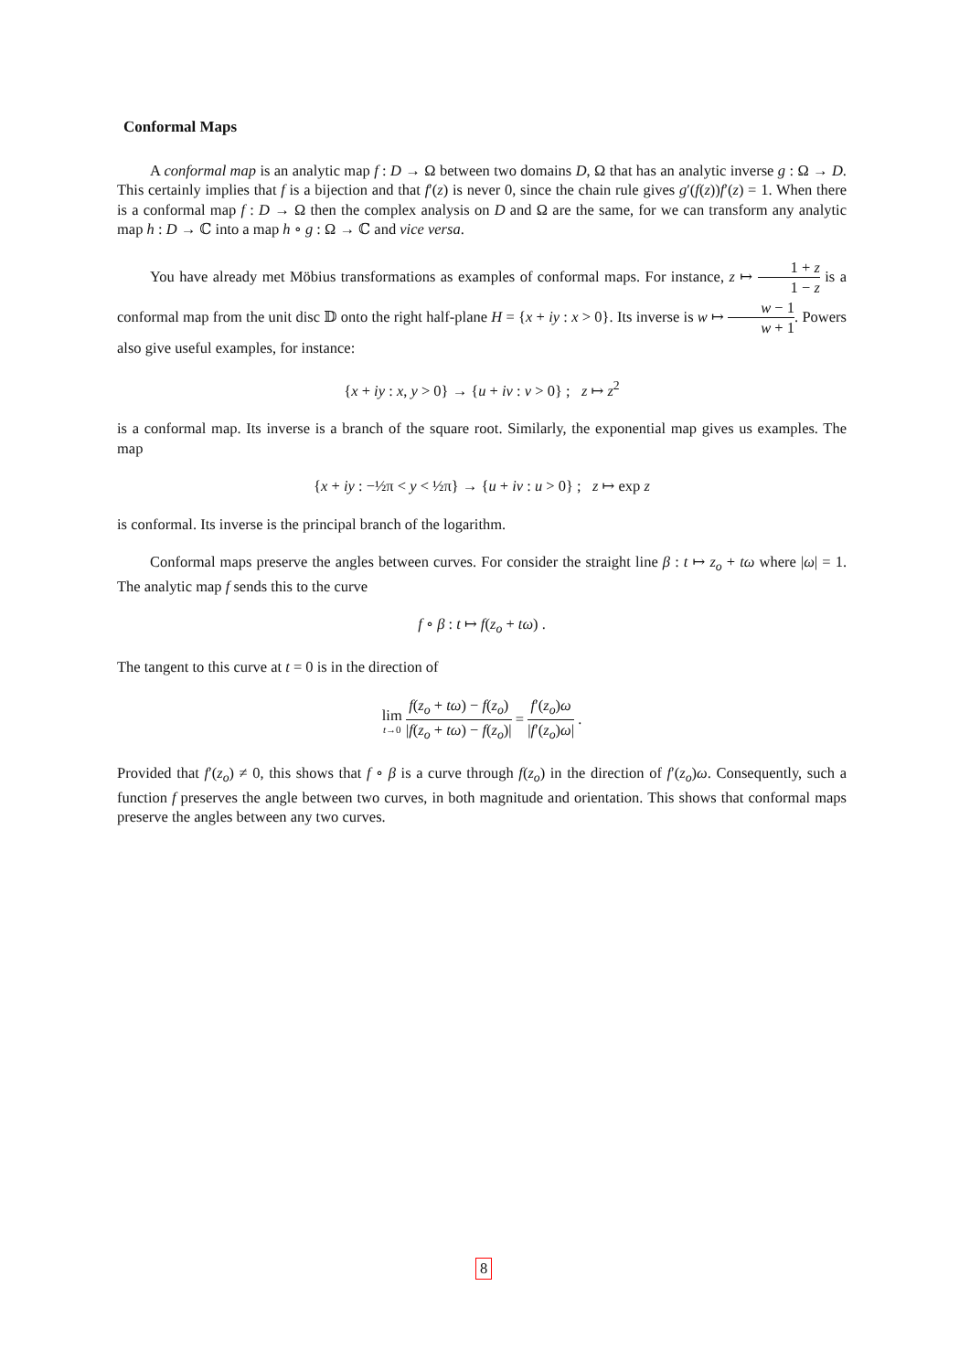Conformal Maps
A conformal map is an analytic map f : D → Ω between two domains D, Ω that has an analytic inverse g : Ω → D. This certainly implies that f is a bijection and that f′(z) is never 0, since the chain rule gives g′(f(z))f′(z) = 1. When there is a conformal map f : D → Ω then the complex analysis on D and Ω are the same, for we can transform any analytic map h : D → ℂ into a map h ∘ g : Ω → ℂ and vice versa.
You have already met Möbius transformations as examples of conformal maps. For instance, z ↦ 1 + z 1 − z is a conformal map from the unit disc 𝔻 onto the right half-plane H = {x + iy : x > 0}. Its inverse is w ↦ w − 1 w + 1. Powers also give useful examples, for instance:
{x + iy : x, y > 0} → {u + iv : v > 0} ; z ↦ z<sup>2</sup>
is a conformal map. Its inverse is a branch of the square root. Similarly, the exponential map gives us examples. The map
{x + iy : −½π < y < ½π} → {u + iv : u > 0} ; z ↦ exp z
is conformal. Its inverse is the principal branch of the logarithm.
Conformal maps preserve the angles between curves. For consider the straight line β : t ↦ z<sub>o</sub> + tω where |ω| = 1. The analytic map f sends this to the curve
f ∘ β : t ↦ f(z<sub>o</sub> + tω) .
The tangent to this curve at t = 0 is in the direction of
lim t→0 f(z<sub>o</sub> + tω) − f(z<sub>o</sub>) |f(z<sub>o</sub> + tω) − f(z<sub>o</sub>)| = f′(z<sub>o</sub>)ω |f′(z<sub>o</sub>)ω| .
Provided that f′(z<sub>o</sub>) ≠ 0, this shows that f ∘ β is a curve through f(z<sub>o</sub>) in the direction of f′(z<sub>o</sub>)ω. Consequently, such a function f preserves the angle between two curves, in both magnitude and orientation. This shows that conformal maps preserve the angles between any two curves.
8